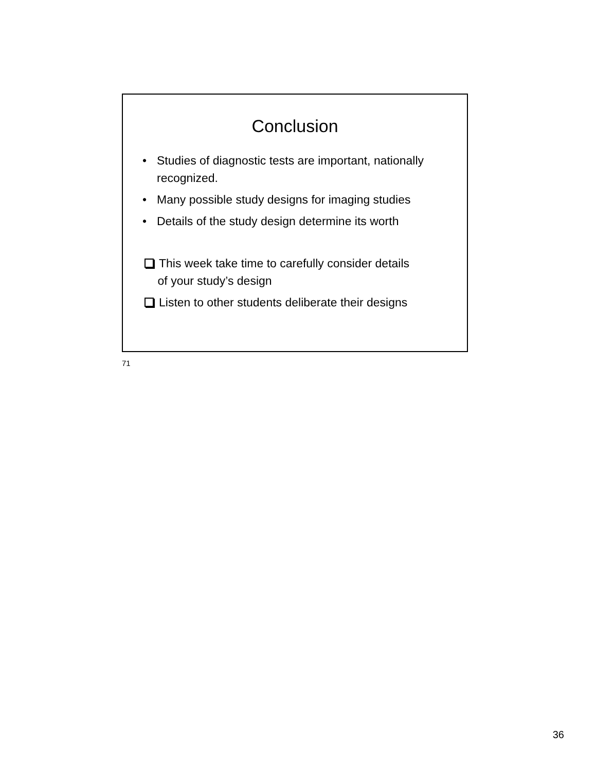Conclusion
• Studies of diagnostic tests are important, nationally recognized.
• Many possible study designs for imaging studies
• Details of the study design determine its worth
This week take time to carefully consider details
of your study’s design
Listen to other students deliberate their designs
71
36